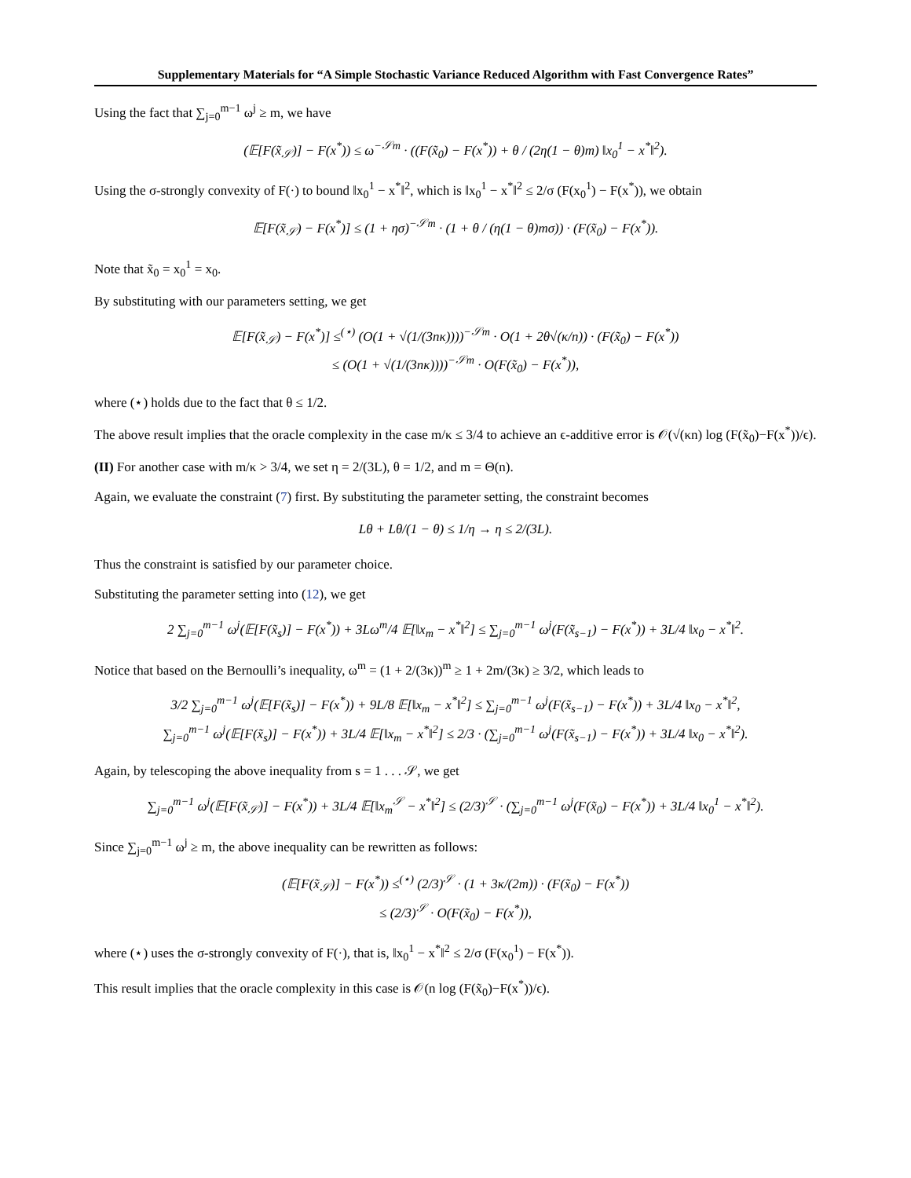Supplementary Materials for “A Simple Stochastic Variance Reduced Algorithm with Fast Convergence Rates”
Using the fact that ∑<sub>j=0</sub><sup>m−1</sup> ω<sup>j</sup> ≥ m, we have
(𝔼[F(x̃<sub>𝒮</sub>)] − F(x<sup>*</sup>)) ≤ ω<sup>−𝒮m</sup> · ((F(x̃<sub>0</sub>) − F(x<sup>*</sup>)) + θ / (2η(1 − θ)m) ‖x<sub>0</sub><sup>1</sup> − x<sup>*</sup>‖<sup>2</sup>).
Using the σ-strongly convexity of F(·) to bound ‖x<sub>0</sub><sup>1</sup> − x<sup>*</sup>‖<sup>2</sup>, which is ‖x<sub>0</sub><sup>1</sup> − x<sup>*</sup>‖<sup>2</sup> ≤ 2/σ (F(x<sub>0</sub><sup>1</sup>) − F(x<sup>*</sup>)), we obtain
𝔼[F(x̃<sub>𝒮</sub>) − F(x<sup>*</sup>)] ≤ (1 + ησ)<sup>−𝒮m</sup> · (1 + θ / (η(1 − θ)mσ)) · (F(x̃<sub>0</sub>) − F(x<sup>*</sup>)).
Note that x̃<sub>0</sub> = x<sub>0</sub><sup>1</sup> = x<sub>0</sub>.
By substituting with our parameters setting, we get
𝔼[F(x̃<sub>𝒮</sub>) − F(x<sup>*</sup>)] ≤<sup>(⋆)</sup> (O(1 + √(1/(3nκ))))<sup>−𝒮m</sup> · O(1 + 2θ√(κ/n)) · (F(x̃<sub>0</sub>) − F(x<sup>*</sup>))
≤ (O(1 + √(1/(3nκ))))<sup>−𝒮m</sup> · O(F(x̃<sub>0</sub>) − F(x<sup>*</sup>)),
where (⋆) holds due to the fact that θ ≤ 1/2.
The above result implies that the oracle complexity in the case m/κ ≤ 3/4 to achieve an ϵ-additive error is 𝒪(√(κn) log (F(x̃<sub>0</sub>)−F(x<sup>*</sup>))/ϵ).
(II) For another case with m/κ > 3/4, we set η = 2/(3L), θ = 1/2, and m = Θ(n).
Again, we evaluate the constraint (7) first. By substituting the parameter setting, the constraint becomes
Lθ + Lθ/(1 − θ) ≤ 1/η → η ≤ 2/(3L).
Thus the constraint is satisfied by our parameter choice.
Substituting the parameter setting into (12), we get
2 ∑<sub>j=0</sub><sup>m−1</sup> ω<sup>j</sup>(𝔼[F(x̃<sub>s</sub>)] − F(x<sup>*</sup>)) + 3Lω<sup>m</sup>/4 𝔼[‖x<sub>m</sub> − x<sup>*</sup>‖<sup>2</sup>] ≤ ∑<sub>j=0</sub><sup>m−1</sup> ω<sup>j</sup>(F(x̃<sub>s−1</sub>) − F(x<sup>*</sup>)) + 3L/4 ‖x<sub>0</sub> − x<sup>*</sup>‖<sup>2</sup>.
Notice that based on the Bernoulli’s inequality, ω<sup>m</sup> = (1 + 2/(3κ))<sup>m</sup> ≥ 1 + 2m/(3κ) ≥ 3/2, which leads to
3/2 ∑<sub>j=0</sub><sup>m−1</sup> ω<sup>j</sup>(𝔼[F(x̃<sub>s</sub>)] − F(x<sup>*</sup>)) + 9L/8 𝔼[‖x<sub>m</sub> − x<sup>*</sup>‖<sup>2</sup>] ≤ ∑<sub>j=0</sub><sup>m−1</sup> ω<sup>j</sup>(F(x̃<sub>s−1</sub>) − F(x<sup>*</sup>)) + 3L/4 ‖x<sub>0</sub> − x<sup>*</sup>‖<sup>2</sup>,
∑<sub>j=0</sub><sup>m−1</sup> ω<sup>j</sup>(𝔼[F(x̃<sub>s</sub>)] − F(x<sup>*</sup>)) + 3L/4 𝔼[‖x<sub>m</sub> − x<sup>*</sup>‖<sup>2</sup>] ≤ 2/3 · (∑<sub>j=0</sub><sup>m−1</sup> ω<sup>j</sup>(F(x̃<sub>s−1</sub>) − F(x<sup>*</sup>)) + 3L/4 ‖x<sub>0</sub> − x<sup>*</sup>‖<sup>2</sup>).
Again, by telescoping the above inequality from s = 1 . . . 𝒮, we get
∑<sub>j=0</sub><sup>m−1</sup> ω<sup>j</sup>(𝔼[F(x̃<sub>𝒮</sub>)] − F(x<sup>*</sup>)) + 3L/4 𝔼[‖x<sub>m</sub><sup>𝒮</sup> − x<sup>*</sup>‖<sup>2</sup>] ≤ (2/3)<sup>𝒮</sup> · (∑<sub>j=0</sub><sup>m−1</sup> ω<sup>j</sup>(F(x̃<sub>0</sub>) − F(x<sup>*</sup>)) + 3L/4 ‖x<sub>0</sub><sup>1</sup> − x<sup>*</sup>‖<sup>2</sup>).
Since ∑<sub>j=0</sub><sup>m−1</sup> ω<sup>j</sup> ≥ m, the above inequality can be rewritten as follows:
(𝔼[F(x̃<sub>𝒮</sub>)] − F(x<sup>*</sup>)) ≤<sup>(⋆)</sup> (2/3)<sup>𝒮</sup> · (1 + 3κ/(2m)) · (F(x̃<sub>0</sub>) − F(x<sup>*</sup>))
≤ (2/3)<sup>𝒮</sup> · O(F(x̃<sub>0</sub>) − F(x<sup>*</sup>)),
where (⋆) uses the σ-strongly convexity of F(·), that is, ‖x<sub>0</sub><sup>1</sup> − x<sup>*</sup>‖<sup>2</sup> ≤ 2/σ (F(x<sub>0</sub><sup>1</sup>) − F(x<sup>*</sup>)).
This result implies that the oracle complexity in this case is 𝒪(n log (F(x̃<sub>0</sub>)−F(x<sup>*</sup>))/ϵ).